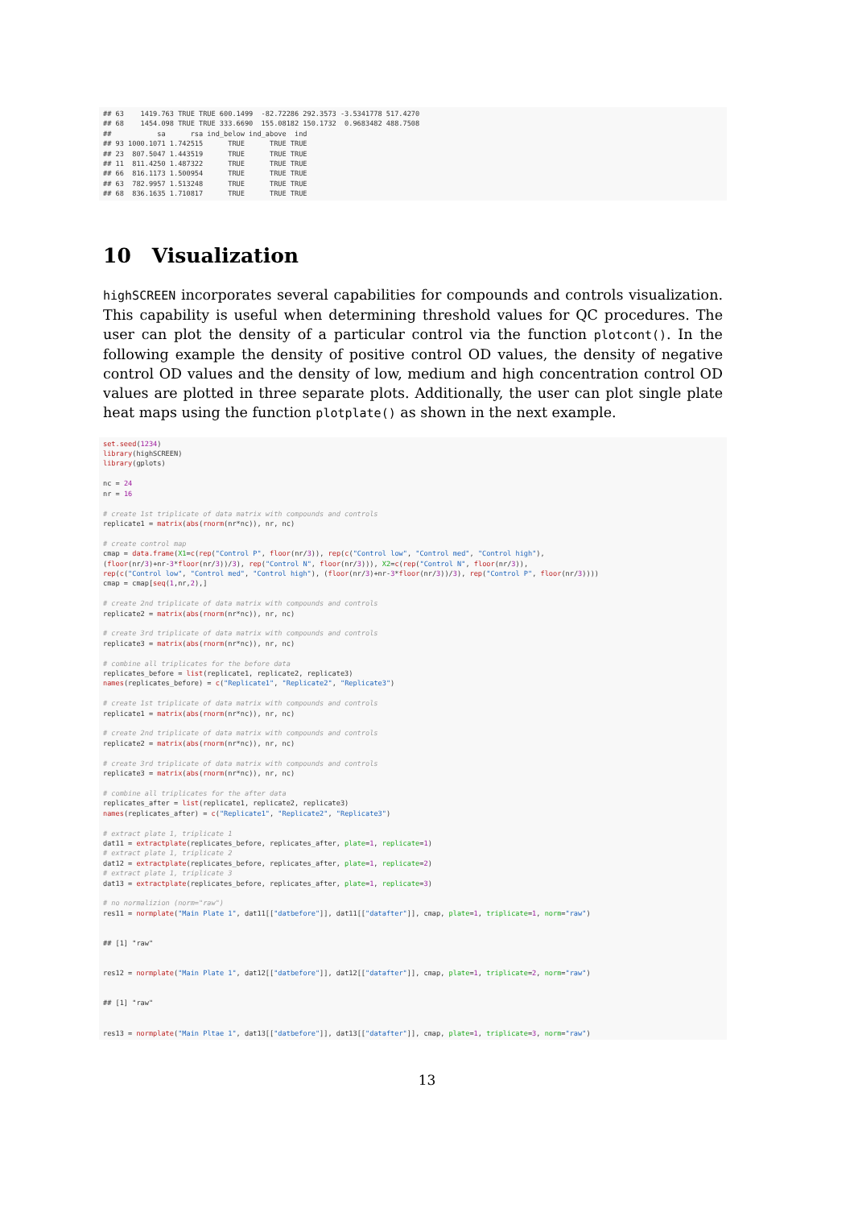## 63    1419.763 TRUE TRUE 600.1499  -82.72286 292.3573 -3.5341778 517.4270
## 68    1454.098 TRUE TRUE 333.6690  155.08182 150.1732  0.9683482 488.7508
##           sa      rsa ind_below ind_above  ind
## 93 1000.1071 1.742515      TRUE      TRUE TRUE
## 23  807.5047 1.443519      TRUE      TRUE TRUE
## 11  811.4250 1.487322      TRUE      TRUE TRUE
## 66  816.1173 1.500954      TRUE      TRUE TRUE
## 63  782.9957 1.513248      TRUE      TRUE TRUE
## 68  836.1635 1.710817      TRUE      TRUE TRUE
10 Visualization
highSCREEN incorporates several capabilities for compounds and controls visualization. This capability is useful when determining threshold values for QC procedures. The user can plot the density of a particular control via the function plotcont(). In the following example the density of positive control OD values, the density of negative control OD values and the density of low, medium and high concentration control OD values are plotted in three separate plots. Additionally, the user can plot single plate heat maps using the function plotplate() as shown in the next example.
set.seed(1234)
library(highSCREEN)
library(gplots)

nc = 24
nr = 16

# create 1st triplicate of data matrix with compounds and controls
replicate1 = matrix(abs(rnorm(nr*nc)), nr, nc)

# create control map
cmap = data.frame(X1=c(rep("Control P", floor(nr/3)), rep(c("Control low", "Control med", "Control high"),
(floor(nr/3)+nr-3*floor(nr/3))/3), rep("Control N", floor(nr/3))), X2=c(rep("Control N", floor(nr/3)),
rep(c("Control low", "Control med", "Control high"), (floor(nr/3)+nr-3*floor(nr/3))/3), rep("Control P", floor(nr/3))))
cmap = cmap[seq(1,nr,2),]

# create 2nd triplicate of data matrix with compounds and controls
replicate2 = matrix(abs(rnorm(nr*nc)), nr, nc)

# create 3rd triplicate of data matrix with compounds and controls
replicate3 = matrix(abs(rnorm(nr*nc)), nr, nc)

# combine all triplicates for the before data
replicates_before = list(replicate1, replicate2, replicate3)
names(replicates_before) = c("Replicate1", "Replicate2", "Replicate3")

# create 1st triplicate of data matrix with compounds and controls
replicate1 = matrix(abs(rnorm(nr*nc)), nr, nc)

# create 2nd triplicate of data matrix with compounds and controls
replicate2 = matrix(abs(rnorm(nr*nc)), nr, nc)

# create 3rd triplicate of data matrix with compounds and controls
replicate3 = matrix(abs(rnorm(nr*nc)), nr, nc)

# combine all triplicates for the after data
replicates_after = list(replicate1, replicate2, replicate3)
names(replicates_after) = c("Replicate1", "Replicate2", "Replicate3")

# extract plate 1, triplicate 1
dat11 = extractplate(replicates_before, replicates_after, plate=1, replicate=1)
# extract plate 1, triplicate 2
dat12 = extractplate(replicates_before, replicates_after, plate=1, replicate=2)
# extract plate 1, triplicate 3
dat13 = extractplate(replicates_before, replicates_after, plate=1, replicate=3)

# no normalizion (norm="raw")
res11 = normplate("Main Plate 1", dat11[["datbefore"]], dat11[["datafter"]], cmap, plate=1, triplicate=1, norm="raw")


## [1] "raw"


res12 = normplate("Main Plate 1", dat12[["datbefore"]], dat12[["datafter"]], cmap, plate=1, triplicate=2, norm="raw")


## [1] "raw"


res13 = normplate("Main Pltae 1", dat13[["datbefore"]], dat13[["datafter"]], cmap, plate=1, triplicate=3, norm="raw")
13